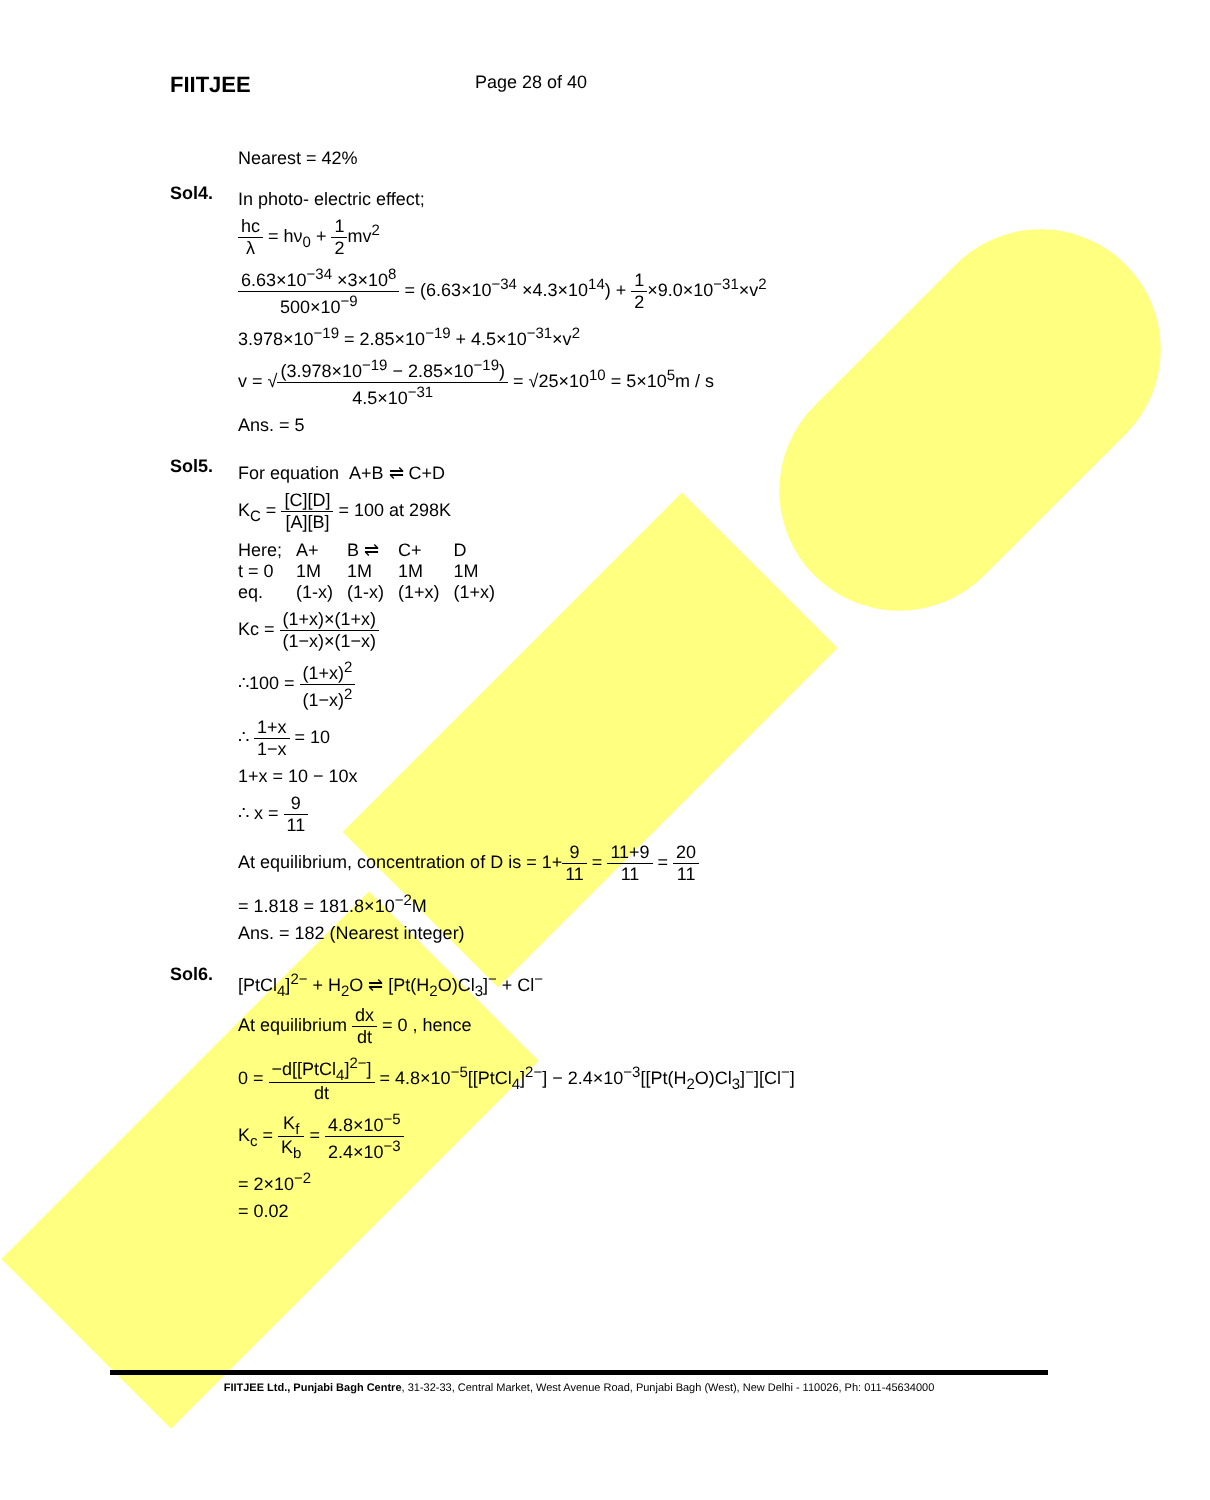FIITJEE
Page 28 of 40
Nearest = 42%
Sol4.
In photo- electric effect;
hc λ = hν<sub>0</sub> + 1 2mv<sup>2</sup>
6.63×10<sup>−34</sup> ×3×10<sup>8</sup> 500×10<sup>−9</sup> = (6.63×10<sup>−34</sup> ×4.3×10<sup>14</sup>) + 1 2×9.0×10<sup>−31</sup>×v<sup>2</sup>
3.978×10<sup>−19</sup> = 2.85×10<sup>−19</sup> + 4.5×10<sup>−31</sup>×v<sup>2</sup>
v = √(3.978×10<sup>−19</sup> − 2.85×10<sup>−19</sup>) 4.5×10<sup>−31</sup> = √25×10<sup>10</sup> = 5×10<sup>5</sup>m / s
Ans. = 5
Sol5.
For equation A+B ⇌ C+D
K<sub>C</sub> = [C][D] [A][B] = 100 at 298K
| Here; | A+ | B ⇌ | C+ | D |
| t = 0 | 1M | 1M | 1M | 1M |
| eq. | (1-x) | (1-x) | (1+x) | (1+x) |
Kc = (1+x)×(1+x) (1−x)×(1−x)
∴100 = (1+x)<sup>2</sup> (1−x)<sup>2</sup>
∴ 1+x 1−x = 10
1+x = 10 − 10x
∴ x = 9 11
At equilibrium, concentration of D is = 1+9 11 = 11+9 11 = 20 11
= 1.818 = 181.8×10<sup>−2</sup>M
Ans. = 182 (Nearest integer)
Sol6.
[PtCl<sub>4</sub>]<sup>2−</sup> + H<sub>2</sub>O ⇌ [Pt(H<sub>2</sub>O)Cl<sub>3</sub>]<sup>−</sup> + Cl<sup>−</sup>
At equilibrium dx dt = 0 , hence
0 = −d[[PtCl<sub>4</sub>]<sup>2−</sup>] dt = 4.8×10<sup>−5</sup>[[PtCl<sub>4</sub>]<sup>2−</sup>] − 2.4×10<sup>−3</sup>[[Pt(H<sub>2</sub>O)Cl<sub>3</sub>]<sup>−</sup>][Cl<sup>−</sup>]
K<sub>c</sub> = K<sub>f</sub> K<sub>b</sub> = 4.8×10<sup>−5</sup> 2.4×10<sup>−3</sup>
= 2×10<sup>−2</sup>
= 0.02
FIITJEE Ltd., Punjabi Bagh Centre, 31-32-33, Central Market, West Avenue Road, Punjabi Bagh (West), New Delhi - 110026, Ph: 011-45634000